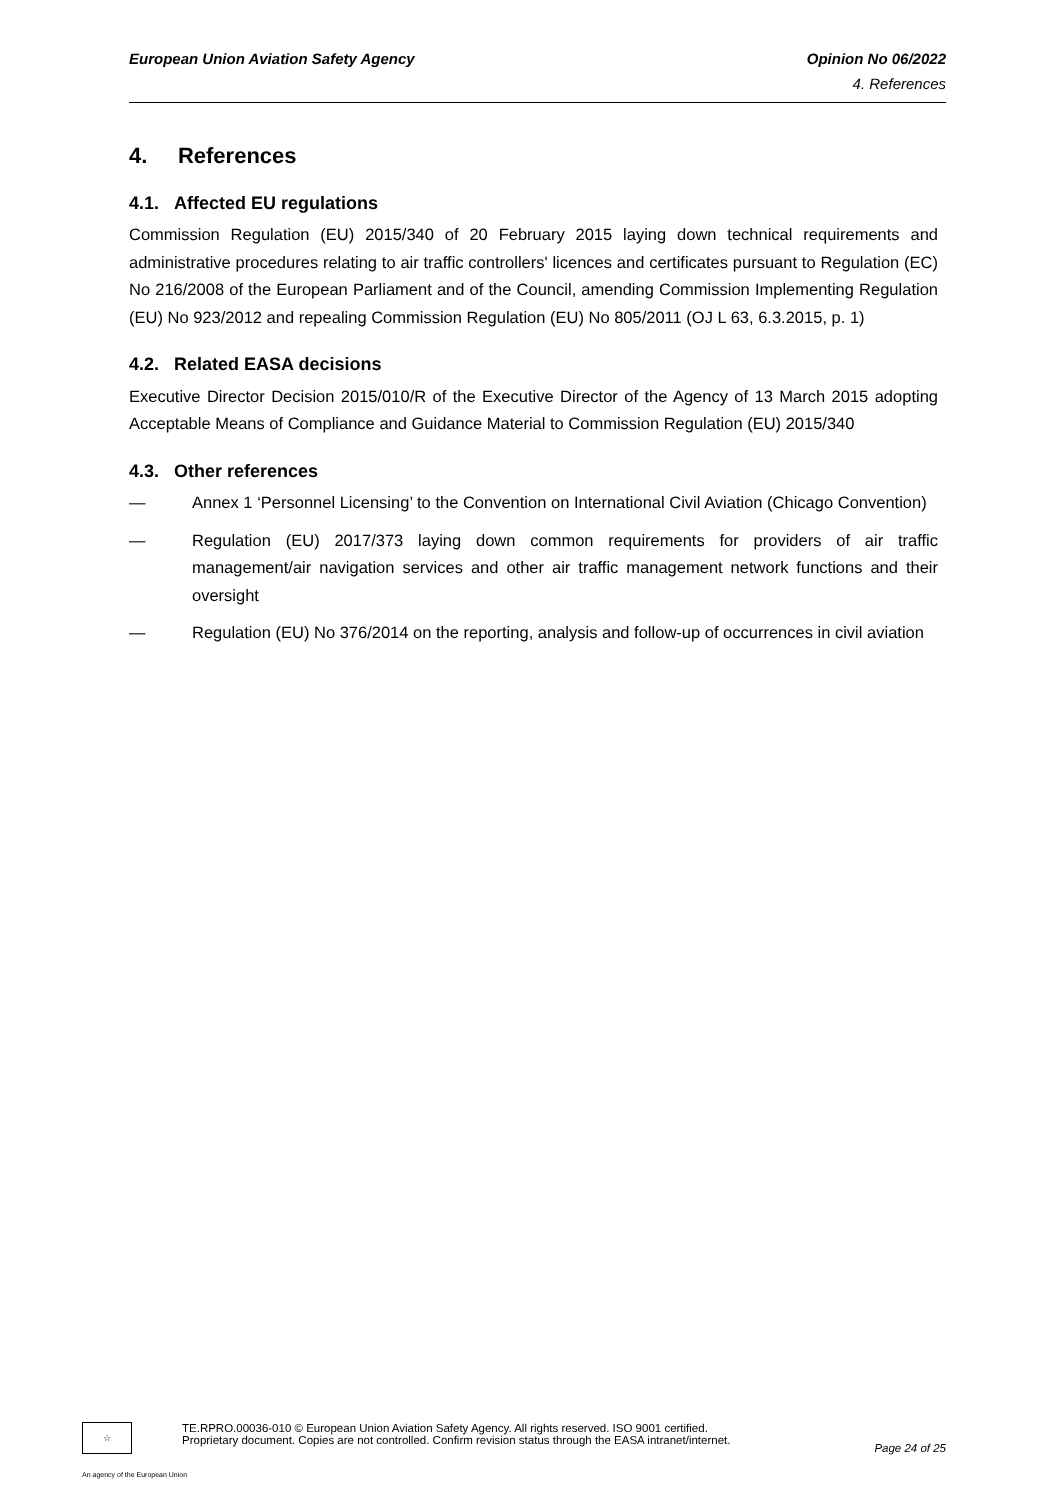European Union Aviation Safety Agency Opinion No 06/2022
4. References
4. References
4.1. Affected EU regulations
Commission Regulation (EU) 2015/340 of 20 February 2015 laying down technical requirements and administrative procedures relating to air traffic controllers' licences and certificates pursuant to Regulation (EC) No 216/2008 of the European Parliament and of the Council, amending Commission Implementing Regulation (EU) No 923/2012 and repealing Commission Regulation (EU) No 805/2011 (OJ L 63, 6.3.2015, p. 1)
4.2. Related EASA decisions
Executive Director Decision 2015/010/R of the Executive Director of the Agency of 13 March 2015 adopting Acceptable Means of Compliance and Guidance Material to Commission Regulation (EU) 2015/340
4.3. Other references
— Annex 1 ‘Personnel Licensing’ to the Convention on International Civil Aviation (Chicago Convention)
— Regulation (EU) 2017/373 laying down common requirements for providers of air traffic management/air navigation services and other air traffic management network functions and their oversight
— Regulation (EU) No 376/2014 on the reporting, analysis and follow-up of occurrences in civil aviation
☆
TE.RPRO.00036-010 © European Union Aviation Safety Agency. All rights reserved. ISO 9001 certified.
Proprietary document. Copies are not controlled. Confirm revision status through the EASA intranet/internet.
Page 24 of 25
An agency of the European Union